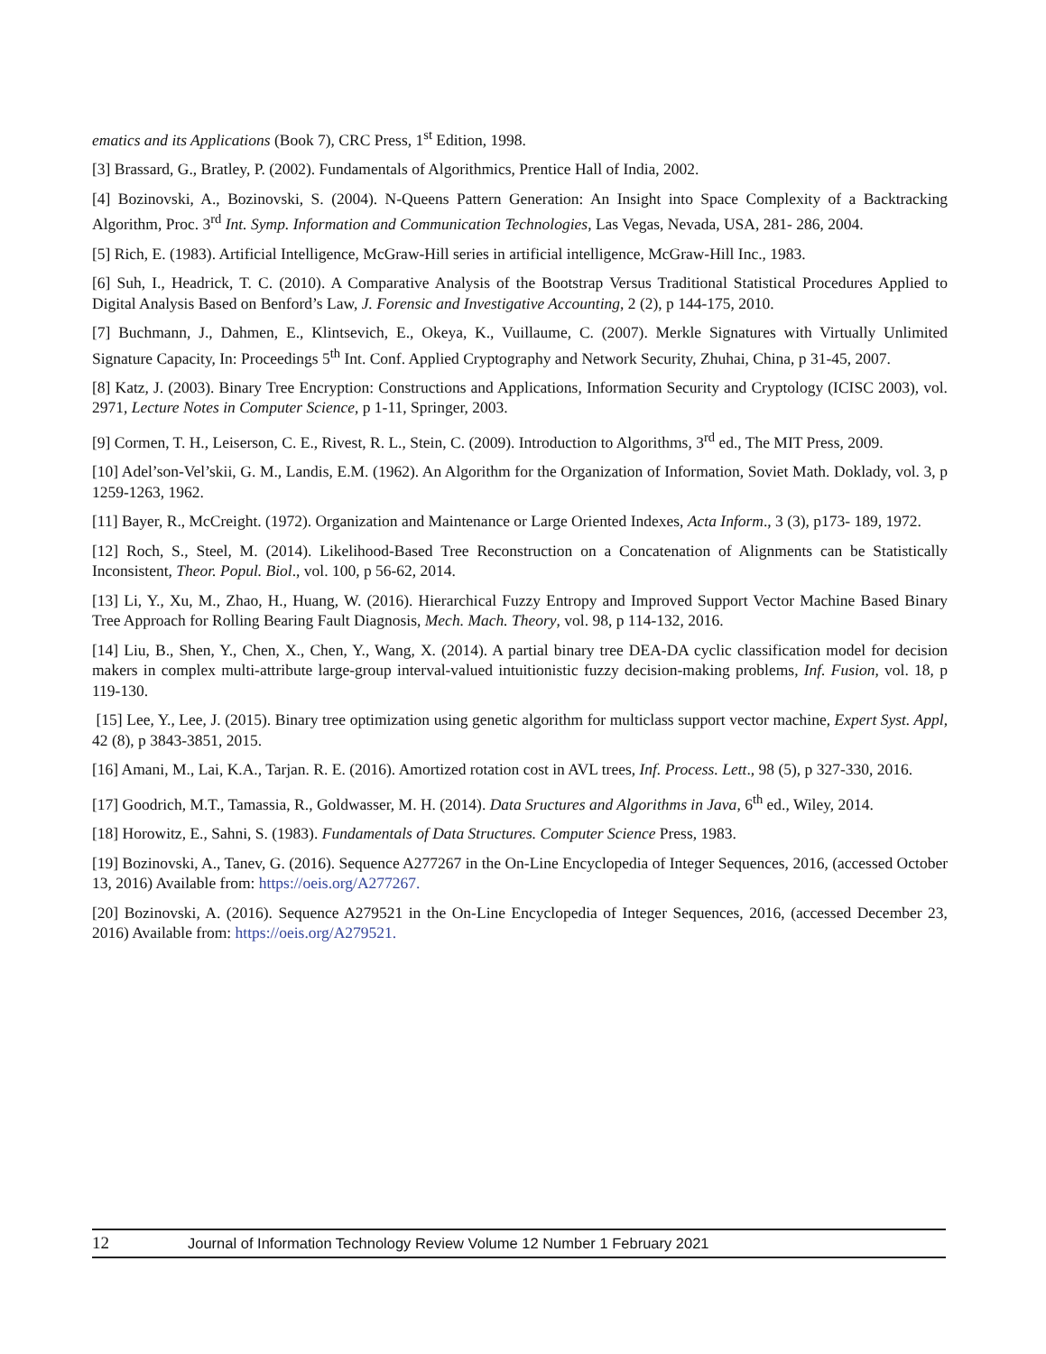ematics and its Applications (Book 7), CRC Press, 1<sup>st</sup> Edition, 1998.
[3] Brassard, G., Bratley, P. (2002). Fundamentals of Algorithmics, Prentice Hall of India, 2002.
[4] Bozinovski, A., Bozinovski, S. (2004). N-Queens Pattern Generation: An Insight into Space Complexity of a Backtracking Algorithm, Proc. 3<sup>rd</sup> Int. Symp. Information and Communication Technologies, Las Vegas, Nevada, USA, 281- 286, 2004.
[5] Rich, E. (1983). Artificial Intelligence, McGraw-Hill series in artificial intelligence, McGraw-Hill Inc., 1983.
[6] Suh, I., Headrick, T. C. (2010). A Comparative Analysis of the Bootstrap Versus Traditional Statistical Procedures Applied to Digital Analysis Based on Benford’s Law, J. Forensic and Investigative Accounting, 2 (2), p 144-175, 2010.
[7] Buchmann, J., Dahmen, E., Klintsevich, E., Okeya, K., Vuillaume, C. (2007). Merkle Signatures with Virtually Unlimited Signature Capacity, In: Proceedings 5<sup>th</sup> Int. Conf. Applied Cryptography and Network Security, Zhuhai, China, p 31-45, 2007.
[8] Katz, J. (2003). Binary Tree Encryption: Constructions and Applications, Information Security and Cryptology (ICISC 2003), vol. 2971, Lecture Notes in Computer Science, p 1-11, Springer, 2003.
[9] Cormen, T. H., Leiserson, C. E., Rivest, R. L., Stein, C. (2009). Introduction to Algorithms, 3<sup>rd</sup> ed., The MIT Press, 2009.
[10] Adel’son-Vel’skii, G. M., Landis, E.M. (1962). An Algorithm for the Organization of Information, Soviet Math. Doklady, vol. 3, p 1259-1263, 1962.
[11] Bayer, R., McCreight. (1972). Organization and Maintenance or Large Oriented Indexes, Acta Inform., 3 (3), p173- 189, 1972.
[12] Roch, S., Steel, M. (2014). Likelihood-Based Tree Reconstruction on a Concatenation of Alignments can be Statistically Inconsistent, Theor. Popul. Biol., vol. 100, p 56-62, 2014.
[13] Li, Y., Xu, M., Zhao, H., Huang, W. (2016). Hierarchical Fuzzy Entropy and Improved Support Vector Machine Based Binary Tree Approach for Rolling Bearing Fault Diagnosis, Mech. Mach. Theory, vol. 98, p 114-132, 2016.
[14] Liu, B., Shen, Y., Chen, X., Chen, Y., Wang, X. (2014). A partial binary tree DEA-DA cyclic classification model for decision makers in complex multi-attribute large-group interval-valued intuitionistic fuzzy decision-making problems, Inf. Fusion, vol. 18, p 119-130.
[15] Lee, Y., Lee, J. (2015). Binary tree optimization using genetic algorithm for multiclass support vector machine, Expert Syst. Appl, 42 (8), p 3843-3851, 2015.
[16] Amani, M., Lai, K.A., Tarjan. R. E. (2016). Amortized rotation cost in AVL trees, Inf. Process. Lett., 98 (5), p 327-330, 2016.
[17] Goodrich, M.T., Tamassia, R., Goldwasser, M. H. (2014). Data Sructures and Algorithms in Java, 6<sup>th</sup> ed., Wiley, 2014.
[18] Horowitz, E., Sahni, S. (1983). Fundamentals of Data Structures. Computer Science Press, 1983.
[19] Bozinovski, A., Tanev, G. (2016). Sequence A277267 in the On-Line Encyclopedia of Integer Sequences, 2016, (accessed October 13, 2016) Available from: https://oeis.org/A277267.
[20] Bozinovski, A. (2016). Sequence A279521 in the On-Line Encyclopedia of Integer Sequences, 2016, (accessed December 23, 2016) Available from: https://oeis.org/A279521.
12 Journal of Information Technology Review Volume 12 Number 1 February 2021